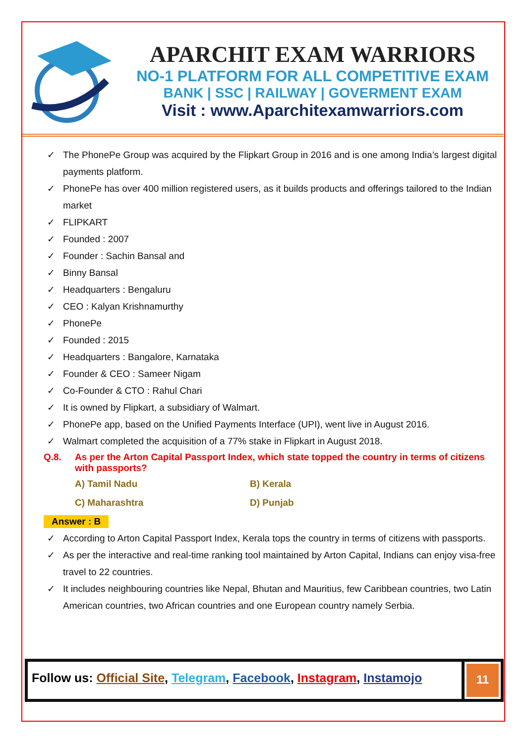APARCHIT EXAM WARRIORS
NO-1 PLATFORM FOR ALL COMPETITIVE EXAM
BANK | SSC | RAILWAY | GOVERMENT EXAM
Visit : www.Aparchitexamwarriors.com
The PhonePe Group was acquired by the Flipkart Group in 2016 and is one among India’s largest digital payments platform.
PhonePe has over 400 million registered users, as it builds products and offerings tailored to the Indian market
FLIPKART
Founded : 2007
Founder : Sachin Bansal and
Binny Bansal
Headquarters : Bengaluru
CEO : Kalyan Krishnamurthy
PhonePe
Founded : 2015
Headquarters : Bangalore, Karnataka
Founder & CEO : Sameer Nigam
Co-Founder & CTO : Rahul Chari
It is owned by Flipkart, a subsidiary of Walmart.
PhonePe app, based on the Unified Payments Interface (UPI), went live in August 2016.
Walmart completed the acquisition of a 77% stake in Flipkart in August 2018.
Q.8. As per the Arton Capital Passport Index, which state topped the country in terms of citizens with passports?
A) Tamil Nadu
B) Kerala
C) Maharashtra
D) Punjab
Answer : B
According to Arton Capital Passport Index, Kerala tops the country in terms of citizens with passports.
As per the interactive and real-time ranking tool maintained by Arton Capital, Indians can enjoy visa-free travel to 22 countries.
It includes neighbouring countries like Nepal, Bhutan and Mauritius, few Caribbean countries, two Latin American countries, two African countries and one European country namely Serbia.
Follow us: Official Site, Telegram, Facebook, Instagram, Instamojo
11